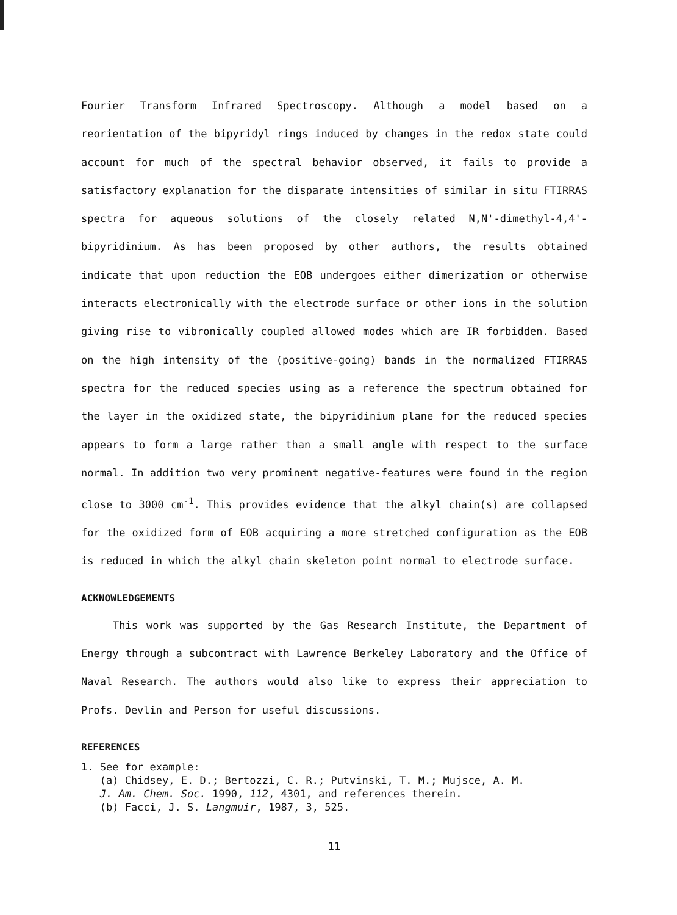Fourier Transform Infrared Spectroscopy. Although a model based on a reorientation of the bipyridyl rings induced by changes in the redox state could account for much of the spectral behavior observed, it fails to provide a satisfactory explanation for the disparate intensities of similar in situ FTIRRAS spectra for aqueous solutions of the closely related N,N'-dimethyl-4,4'-bipyridinium. As has been proposed by other authors, the results obtained indicate that upon reduction the EOB undergoes either dimerization or otherwise interacts electronically with the electrode surface or other ions in the solution giving rise to vibronically coupled allowed modes which are IR forbidden. Based on the high intensity of the (positive-going) bands in the normalized FTIRRAS spectra for the reduced species using as a reference the spectrum obtained for the layer in the oxidized state, the bipyridinium plane for the reduced species appears to form a large rather than a small angle with respect to the surface normal. In addition two very prominent negative-features were found in the region close to 3000 cm<sup>-1</sup>. This provides evidence that the alkyl chain(s) are collapsed for the oxidized form of EOB acquiring a more stretched configuration as the EOB is reduced in which the alkyl chain skeleton point normal to electrode surface.
ACKNOWLEDGEMENTS
This work was supported by the Gas Research Institute, the Department of Energy through a subcontract with Lawrence Berkeley Laboratory and the Office of Naval Research. The authors would also like to express their appreciation to Profs. Devlin and Person for useful discussions.
REFERENCES
1. See for example:
(a) Chidsey, E. D.; Bertozzi, C. R.; Putvinski, T. M.; Mujsce, A. M.
J. Am. Chem. Soc. 1990, 112, 4301, and references therein.
(b) Facci, J. S. Langmuir, 1987, 3, 525.
11